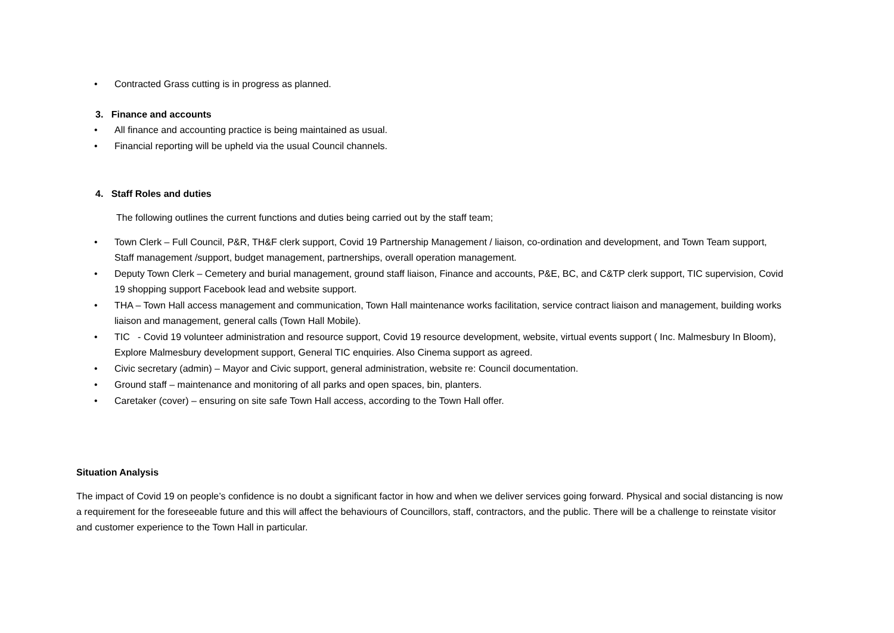• Contracted Grass cutting is in progress as planned.
3. Finance and accounts
• All finance and accounting practice is being maintained as usual.
• Financial reporting will be upheld via the usual Council channels.
4. Staff Roles and duties
The following outlines the current functions and duties being carried out by the staff team;
• Town Clerk – Full Council, P&R, TH&F clerk support, Covid 19 Partnership Management / liaison, co-ordination and development, and Town Team support, Staff management /support, budget management, partnerships, overall operation management.
• Deputy Town Clerk – Cemetery and burial management, ground staff liaison, Finance and accounts, P&E, BC, and C&TP clerk support, TIC supervision, Covid 19 shopping support Facebook lead and website support.
• THA – Town Hall access management and communication, Town Hall maintenance works facilitation, service contract liaison and management, building works liaison and management, general calls (Town Hall Mobile).
• TIC - Covid 19 volunteer administration and resource support, Covid 19 resource development, website, virtual events support ( Inc. Malmesbury In Bloom), Explore Malmesbury development support, General TIC enquiries. Also Cinema support as agreed.
• Civic secretary (admin) – Mayor and Civic support, general administration, website re: Council documentation.
• Ground staff – maintenance and monitoring of all parks and open spaces, bin, planters.
• Caretaker (cover) – ensuring on site safe Town Hall access, according to the Town Hall offer.
Situation Analysis
The impact of Covid 19 on people’s confidence is no doubt a significant factor in how and when we deliver services going forward. Physical and social distancing is now a requirement for the foreseeable future and this will affect the behaviours of Councillors, staff, contractors, and the public. There will be a challenge to reinstate visitor and customer experience to the Town Hall in particular.